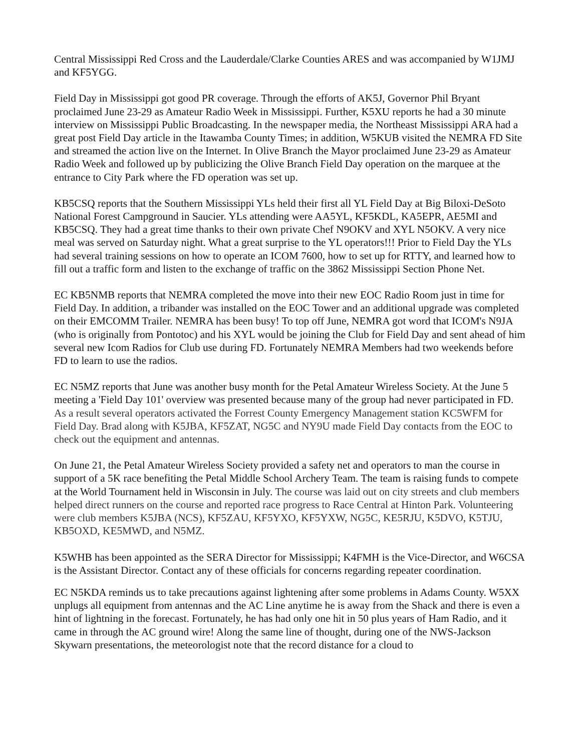Central Mississippi Red Cross and the Lauderdale/Clarke Counties ARES and was accompanied by W1JMJ and KF5YGG.
Field Day in Mississippi got good PR coverage. Through the efforts of AK5J, Governor Phil Bryant proclaimed June 23-29 as Amateur Radio Week in Mississippi. Further, K5XU reports he had a 30 minute interview on Mississippi Public Broadcasting. In the newspaper media, the Northeast Mississippi ARA had a great post Field Day article in the Itawamba County Times; in addition, W5KUB visited the NEMRA FD Site and streamed the action live on the Internet. In Olive Branch the Mayor proclaimed June 23-29 as Amateur Radio Week and followed up by publicizing the Olive Branch Field Day operation on the marquee at the entrance to City Park where the FD operation was set up.
KB5CSQ reports that the Southern Mississippi YLs held their first all YL Field Day at Big Biloxi-DeSoto National Forest Campground in Saucier. YLs attending were AA5YL, KF5KDL, KA5EPR, AE5MI and KB5CSQ. They had a great time thanks to their own private Chef N9OKV and XYL N5OKV. A very nice meal was served on Saturday night. What a great surprise to the YL operators!!! Prior to Field Day the YLs had several training sessions on how to operate an ICOM 7600, how to set up for RTTY, and learned how to fill out a traffic form and listen to the exchange of traffic on the 3862 Mississippi Section Phone Net.
EC KB5NMB reports that NEMRA completed the move into their new EOC Radio Room just in time for Field Day. In addition, a tribander was installed on the EOC Tower and an additional upgrade was completed on their EMCOMM Trailer. NEMRA has been busy! To top off June, NEMRA got word that ICOM's N9JA (who is originally from Pontotoc) and his XYL would be joining the Club for Field Day and sent ahead of him several new Icom Radios for Club use during FD. Fortunately NEMRA Members had two weekends before FD to learn to use the radios.
EC N5MZ reports that June was another busy month for the Petal Amateur Wireless Society. At the June 5 meeting a 'Field Day 101' overview was presented because many of the group had never participated in FD. As a result several operators activated the Forrest County Emergency Management station KC5WFM for Field Day. Brad along with K5JBA, KF5ZAT, NG5C and NY9U made Field Day contacts from the EOC to check out the equipment and antennas.
On June 21, the Petal Amateur Wireless Society provided a safety net and operators to man the course in support of a 5K race benefiting the Petal Middle School Archery Team. The team is raising funds to compete at the World Tournament held in Wisconsin in July. The course was laid out on city streets and club members helped direct runners on the course and reported race progress to Race Central at Hinton Park. Volunteering were club members K5JBA (NCS), KF5ZAU, KF5YXO, KF5YXW, NG5C, KE5RJU, K5DVO, K5TJU, KB5OXD, KE5MWD, and N5MZ.
K5WHB has been appointed as the SERA Director for Mississippi; K4FMH is the Vice-Director, and W6CSA is the Assistant Director. Contact any of these officials for concerns regarding repeater coordination.
EC N5KDA reminds us to take precautions against lightening after some problems in Adams County. W5XX unplugs all equipment from antennas and the AC Line anytime he is away from the Shack and there is even a hint of lightning in the forecast. Fortunately, he has had only one hit in 50 plus years of Ham Radio, and it came in through the AC ground wire! Along the same line of thought, during one of the NWS-Jackson Skywarn presentations, the meteorologist note that the record distance for a cloud to